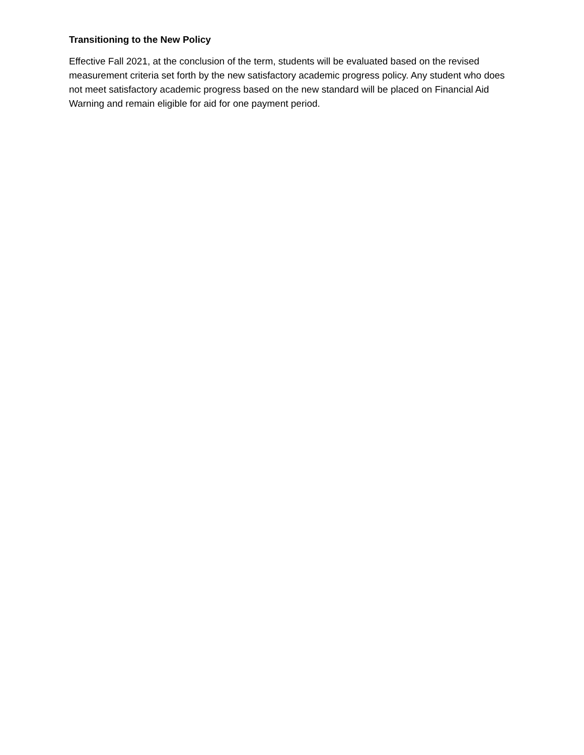Transitioning to the New Policy
Effective Fall 2021, at the conclusion of the term, students will be evaluated based on the revised measurement criteria set forth by the new satisfactory academic progress policy. Any student who does not meet satisfactory academic progress based on the new standard will be placed on Financial Aid Warning and remain eligible for aid for one payment period.